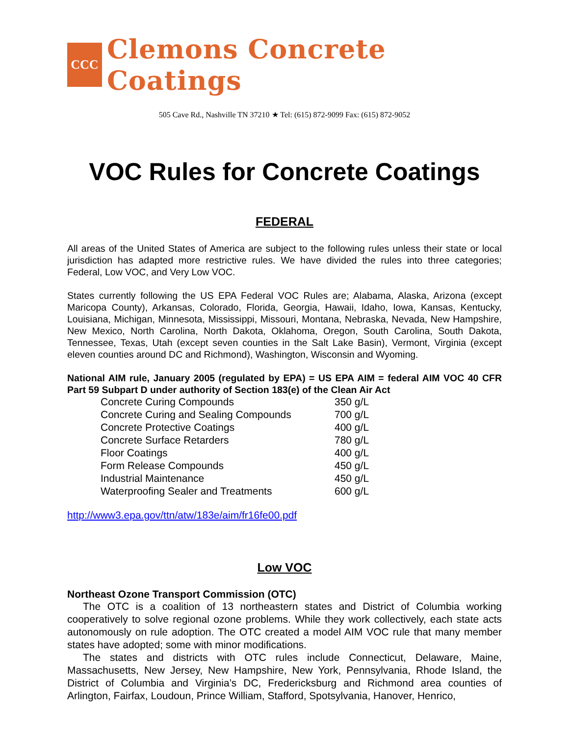CCC
Clemons Concrete Coatings
505 Cave Rd., Nashville TN 37210 ★ Tel: (615) 872-9099 Fax: (615) 872-9052
VOC Rules for Concrete Coatings
FEDERAL
All areas of the United States of America are subject to the following rules unless their state or local jurisdiction has adapted more restrictive rules. We have divided the rules into three categories; Federal, Low VOC, and Very Low VOC.
States currently following the US EPA Federal VOC Rules are; Alabama, Alaska, Arizona (except Maricopa County), Arkansas, Colorado, Florida, Georgia, Hawaii, Idaho, Iowa, Kansas, Kentucky, Louisiana, Michigan, Minnesota, Mississippi, Missouri, Montana, Nebraska, Nevada, New Hampshire, New Mexico, North Carolina, North Dakota, Oklahoma, Oregon, South Carolina, South Dakota, Tennessee, Texas, Utah (except seven counties in the Salt Lake Basin), Vermont, Virginia (except eleven counties around DC and Richmond), Washington, Wisconsin and Wyoming.
National AIM rule, January 2005 (regulated by EPA) = US EPA AIM = federal AIM VOC 40 CFR Part 59 Subpart D under authority of Section 183(e) of the Clean Air Act
| Concrete Curing Compounds | 350 g/L |
| Concrete Curing and Sealing Compounds | 700 g/L |
| Concrete Protective Coatings | 400 g/L |
| Concrete Surface Retarders | 780 g/L |
| Floor Coatings | 400 g/L |
| Form Release Compounds | 450 g/L |
| Industrial Maintenance | 450 g/L |
| Waterproofing Sealer and Treatments | 600 g/L |
http://www3.epa.gov/ttn/atw/183e/aim/fr16fe00.pdf
Low VOC
Northeast Ozone Transport Commission (OTC)
The OTC is a coalition of 13 northeastern states and District of Columbia working cooperatively to solve regional ozone problems. While they work collectively, each state acts autonomously on rule adoption. The OTC created a model AIM VOC rule that many member states have adopted; some with minor modifications.
The states and districts with OTC rules include Connecticut, Delaware, Maine, Massachusetts, New Jersey, New Hampshire, New York, Pennsylvania, Rhode Island, the District of Columbia and Virginia’s DC, Fredericksburg and Richmond area counties of Arlington, Fairfax, Loudoun, Prince William, Stafford, Spotsylvania, Hanover, Henrico,